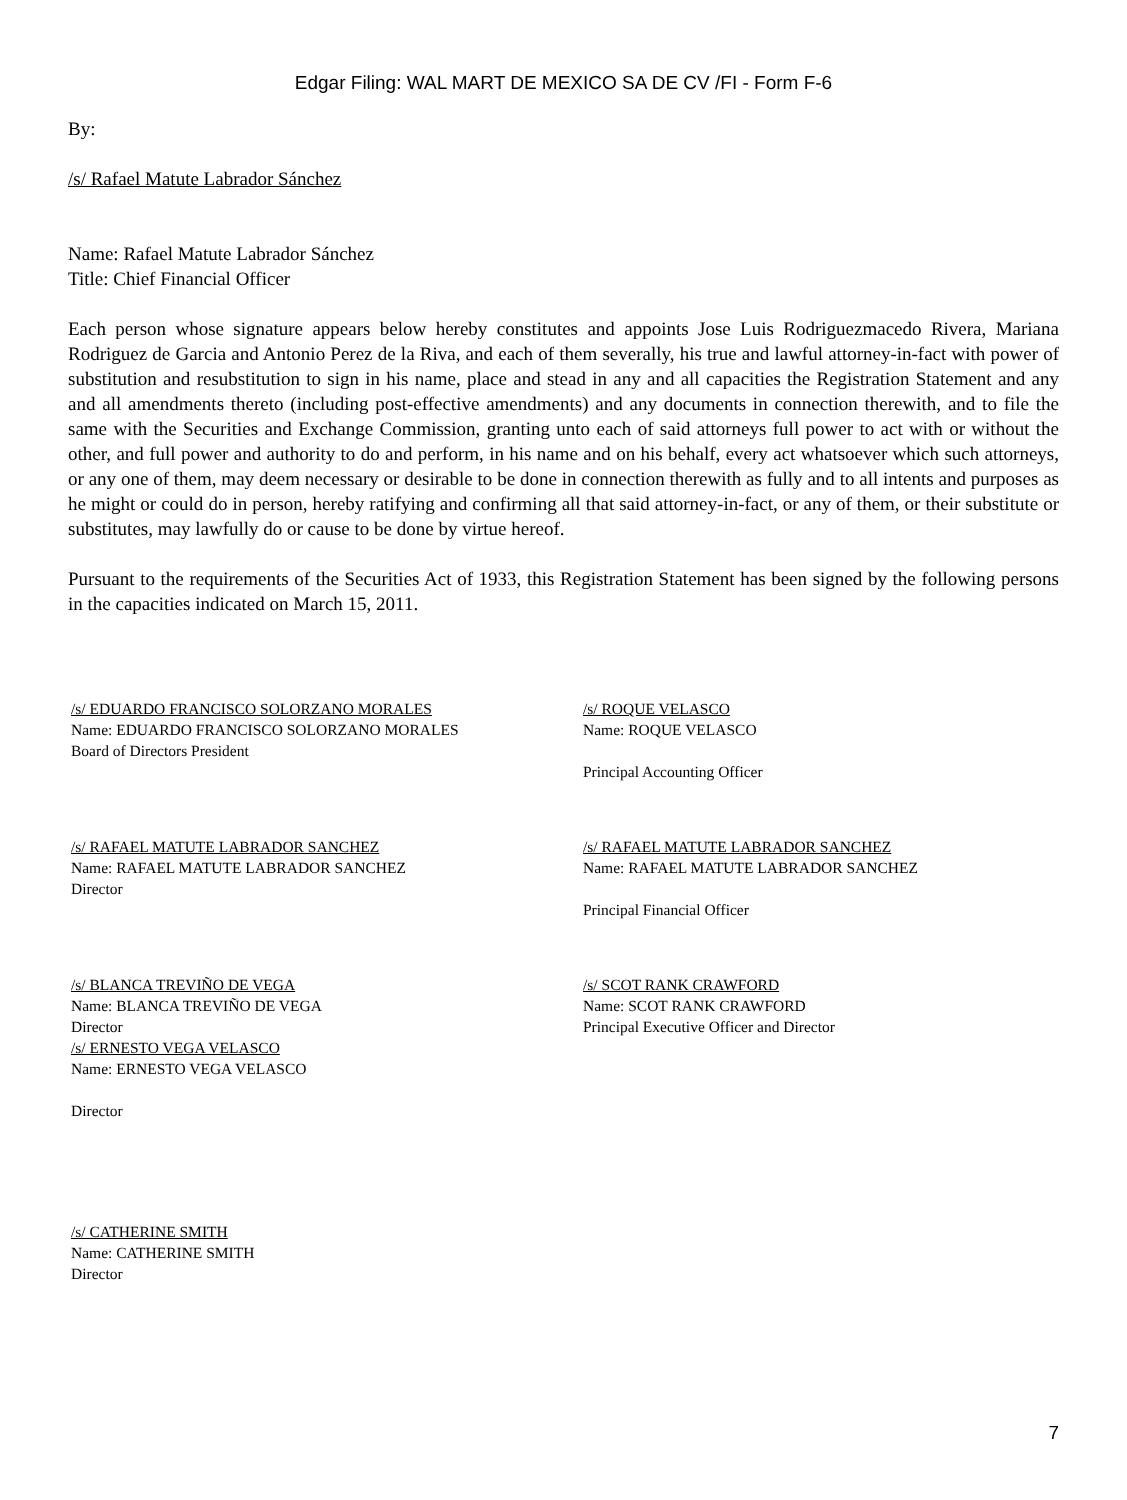Edgar Filing: WAL MART DE MEXICO SA DE CV /FI - Form F-6
By:
/s/ Rafael Matute Labrador Sánchez
Name: Rafael Matute Labrador Sánchez
Title: Chief Financial Officer
Each person whose signature appears below hereby constitutes and appoints Jose Luis Rodriguezmacedo Rivera, Mariana Rodriguez de Garcia and Antonio Perez de la Riva, and each of them severally, his true and lawful attorney-in-fact with power of substitution and resubstitution to sign in his name, place and stead in any and all capacities the Registration Statement and any and all amendments thereto (including post-effective amendments) and any documents in connection therewith, and to file the same with the Securities and Exchange Commission, granting unto each of said attorneys full power to act with or without the other, and full power and authority to do and perform, in his name and on his behalf, every act whatsoever which such attorneys, or any one of them, may deem necessary or desirable to be done in connection therewith as fully and to all intents and purposes as he might or could do in person, hereby ratifying and confirming all that said attorney-in-fact, or any of them, or their substitute or substitutes, may lawfully do or cause to be done by virtue hereof.
Pursuant to the requirements of the Securities Act of 1933, this Registration Statement has been signed by the following persons in the capacities indicated on March 15, 2011.
/s/ EDUARDO FRANCISCO SOLORZANO MORALES
Name: EDUARDO FRANCISCO SOLORZANO MORALES
Board of Directors President
/s/ ROQUE VELASCO
Name: ROQUE VELASCO
Principal Accounting Officer
/s/ RAFAEL MATUTE LABRADOR SANCHEZ
Name: RAFAEL MATUTE LABRADOR SANCHEZ
Director
/s/ RAFAEL MATUTE LABRADOR SANCHEZ
Name: RAFAEL MATUTE LABRADOR SANCHEZ
Principal Financial Officer
/s/ BLANCA TREVIÑO DE VEGA
Name: BLANCA TREVIÑO DE VEGA
Director
/s/ ERNESTO VEGA VELASCO
Name: ERNESTO VEGA VELASCO
Director
/s/ SCOT RANK CRAWFORD
Name: SCOT RANK CRAWFORD
Principal Executive Officer and Director
/s/ CATHERINE SMITH
Name: CATHERINE SMITH
Director
7